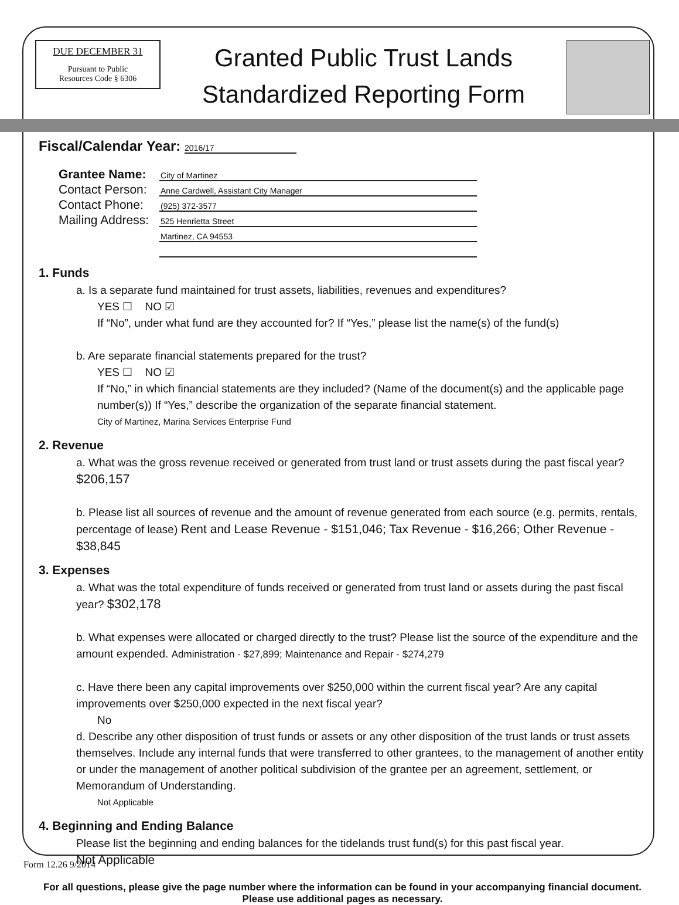DUE DECEMBER 31
Pursuant to Public
Resources Code § 6306
Granted Public Trust Lands
Standardized Reporting Form
Fiscal/Calendar Year: 2016/17
Grantee Name: City of Martinez
Contact Person: Anne Cardwell, Assistant City Manager
Contact Phone: (925) 372-3577
Mailing Address: 525 Henrietta Street
Martinez, CA 94553
1. Funds
a. Is a separate fund maintained for trust assets, liabilities, revenues and expenditures?
YES ☐ NO ☑
If “No”, under what fund are they accounted for? If “Yes,” please list the name(s) of the fund(s)
b. Are separate financial statements prepared for the trust?
YES ☐ NO ☑
If “No,” in which financial statements are they included? (Name of the document(s) and the applicable page number(s)) If “Yes,” describe the organization of the separate financial statement.
City of Martinez, Marina Services Enterprise Fund
2. Revenue
a. What was the gross revenue received or generated from trust land or trust assets during the past fiscal year? $206,157
b. Please list all sources of revenue and the amount of revenue generated from each source (e.g. permits, rentals, percentage of lease) Rent and Lease Revenue - $151,046; Tax Revenue - $16,266; Other Revenue - $38,845
3. Expenses
a. What was the total expenditure of funds received or generated from trust land or assets during the past fiscal year? $302,178
b. What expenses were allocated or charged directly to the trust? Please list the source of the expenditure and the amount expended. Administration - $27,899; Maintenance and Repair - $274,279
c. Have there been any capital improvements over $250,000 within the current fiscal year? Are any capital improvements over $250,000 expected in the next fiscal year?
No
d. Describe any other disposition of trust funds or assets or any other disposition of the trust lands or trust assets themselves. Include any internal funds that were transferred to other grantees, to the management of another entity or under the management of another political subdivision of the grantee per an agreement, settlement, or Memorandum of Understanding.
Not Applicable
4. Beginning and Ending Balance
Please list the beginning and ending balances for the tidelands trust fund(s) for this past fiscal year.
Not Applicable
For all questions, please give the page number where the information can be found in your accompanying financial document. Please use additional pages as necessary.
Form 12.26 9/2014